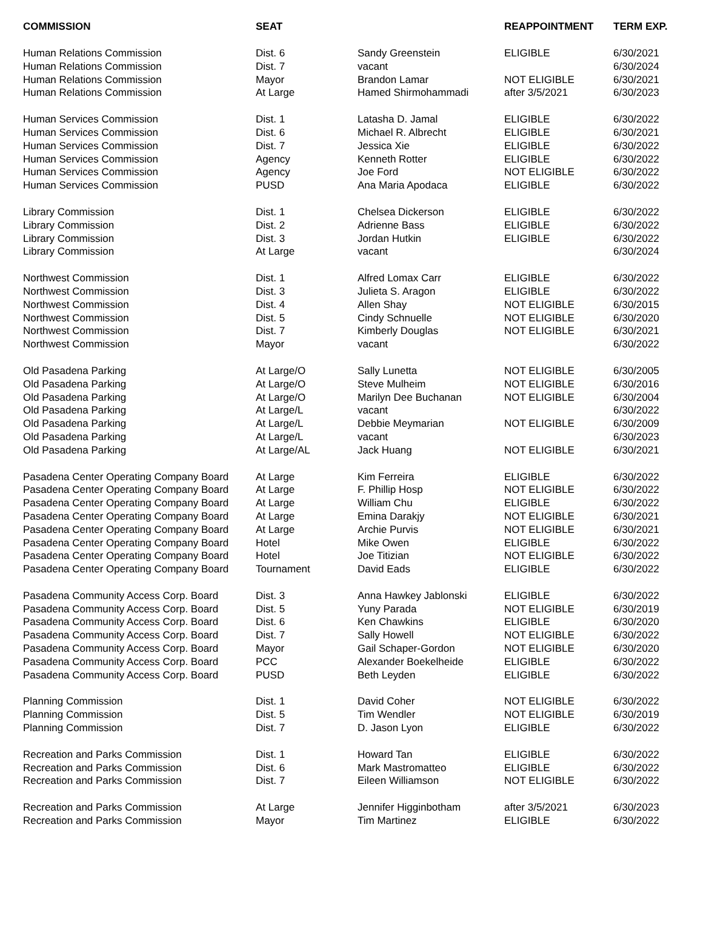| COMMISSION | SEAT | | REAPPOINTMENT | TERM EXP. |
| --- | --- | --- | --- | --- |
| Human Relations Commission | Dist. 6 | Sandy Greenstein | ELIGIBLE | 6/30/2021 |
| Human Relations Commission | Dist. 7 | vacant | | 6/30/2024 |
| Human Relations Commission | Mayor | Brandon Lamar | NOT ELIGIBLE | 6/30/2021 |
| Human Relations Commission | At Large | Hamed Shirmohammadi | after 3/5/2021 | 6/30/2023 |
| Human Services Commission | Dist. 1 | Latasha D. Jamal | ELIGIBLE | 6/30/2022 |
| Human Services Commission | Dist. 6 | Michael R. Albrecht | ELIGIBLE | 6/30/2021 |
| Human Services Commission | Dist. 7 | Jessica Xie | ELIGIBLE | 6/30/2022 |
| Human Services Commission | Agency | Kenneth Rotter | ELIGIBLE | 6/30/2022 |
| Human Services Commission | Agency | Joe Ford | NOT ELIGIBLE | 6/30/2022 |
| Human Services Commission | PUSD | Ana Maria Apodaca | ELIGIBLE | 6/30/2022 |
| Library Commission | Dist. 1 | Chelsea Dickerson | ELIGIBLE | 6/30/2022 |
| Library Commission | Dist. 2 | Adrienne Bass | ELIGIBLE | 6/30/2022 |
| Library Commission | Dist. 3 | Jordan Hutkin | ELIGIBLE | 6/30/2022 |
| Library Commission | At Large | vacant | | 6/30/2024 |
| Northwest Commission | Dist. 1 | Alfred Lomax Carr | ELIGIBLE | 6/30/2022 |
| Northwest Commission | Dist. 3 | Julieta S. Aragon | ELIGIBLE | 6/30/2022 |
| Northwest Commission | Dist. 4 | Allen Shay | NOT ELIGIBLE | 6/30/2015 |
| Northwest Commission | Dist. 5 | Cindy Schnuelle | NOT ELIGIBLE | 6/30/2020 |
| Northwest Commission | Dist. 7 | Kimberly Douglas | NOT ELIGIBLE | 6/30/2021 |
| Northwest Commission | Mayor | vacant | | 6/30/2022 |
| Old Pasadena Parking | At Large/O | Sally Lunetta | NOT ELIGIBLE | 6/30/2005 |
| Old Pasadena Parking | At Large/O | Steve Mulheim | NOT ELIGIBLE | 6/30/2016 |
| Old Pasadena Parking | At Large/O | Marilyn Dee Buchanan | NOT ELIGIBLE | 6/30/2004 |
| Old Pasadena Parking | At Large/L | vacant | | 6/30/2022 |
| Old Pasadena Parking | At Large/L | Debbie Meymarian | NOT ELIGIBLE | 6/30/2009 |
| Old Pasadena Parking | At Large/L | vacant | | 6/30/2023 |
| Old Pasadena Parking | At Large/AL | Jack Huang | NOT ELIGIBLE | 6/30/2021 |
| Pasadena Center Operating Company Board | At Large | Kim Ferreira | ELIGIBLE | 6/30/2022 |
| Pasadena Center Operating Company Board | At Large | F. Phillip Hosp | NOT ELIGIBLE | 6/30/2022 |
| Pasadena Center Operating Company Board | At Large | William Chu | ELIGIBLE | 6/30/2022 |
| Pasadena Center Operating Company Board | At Large | Emina Darakjy | NOT ELIGIBLE | 6/30/2021 |
| Pasadena Center Operating Company Board | At Large | Archie Purvis | NOT ELIGIBLE | 6/30/2021 |
| Pasadena Center Operating Company Board | Hotel | Mike Owen | ELIGIBLE | 6/30/2022 |
| Pasadena Center Operating Company Board | Hotel | Joe Titizian | NOT ELIGIBLE | 6/30/2022 |
| Pasadena Center Operating Company Board | Tournament | David Eads | ELIGIBLE | 6/30/2022 |
| Pasadena Community Access Corp. Board | Dist. 3 | Anna Hawkey Jablonski | ELIGIBLE | 6/30/2022 |
| Pasadena Community Access Corp. Board | Dist. 5 | Yuny Parada | NOT ELIGIBLE | 6/30/2019 |
| Pasadena Community Access Corp. Board | Dist. 6 | Ken Chawkins | ELIGIBLE | 6/30/2020 |
| Pasadena Community Access Corp. Board | Dist. 7 | Sally Howell | NOT ELIGIBLE | 6/30/2022 |
| Pasadena Community Access Corp. Board | Mayor | Gail Schaper-Gordon | NOT ELIGIBLE | 6/30/2020 |
| Pasadena Community Access Corp. Board | PCC | Alexander Boekelheide | ELIGIBLE | 6/30/2022 |
| Pasadena Community Access Corp. Board | PUSD | Beth Leyden | ELIGIBLE | 6/30/2022 |
| Planning Commission | Dist. 1 | David Coher | NOT ELIGIBLE | 6/30/2022 |
| Planning Commission | Dist. 5 | Tim Wendler | NOT ELIGIBLE | 6/30/2019 |
| Planning Commission | Dist. 7 | D. Jason Lyon | ELIGIBLE | 6/30/2022 |
| Recreation and Parks Commission | Dist. 1 | Howard Tan | ELIGIBLE | 6/30/2022 |
| Recreation and Parks Commission | Dist. 6 | Mark Mastromatteo | ELIGIBLE | 6/30/2022 |
| Recreation and Parks Commission | Dist. 7 | Eileen Williamson | NOT ELIGIBLE | 6/30/2022 |
| Recreation and Parks Commission | At Large | Jennifer Higginbotham | after 3/5/2021 | 6/30/2023 |
| Recreation and Parks Commission | Mayor | Tim Martinez | ELIGIBLE | 6/30/2022 |